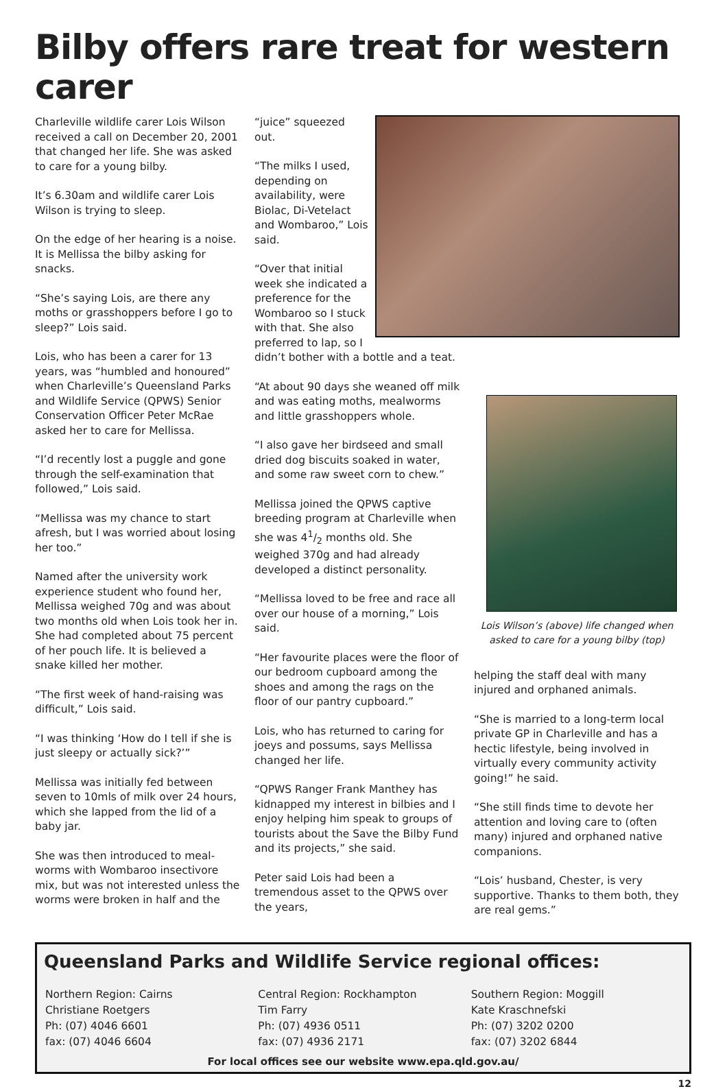Bilby offers rare treat for western carer
Charleville wildlife carer Lois Wilson received a call on December 20, 2001 that changed her life. She was asked to care for a young bilby.
It’s 6.30am and wildlife carer Lois Wilson is trying to sleep.
On the edge of her hearing is a noise. It is Mellissa the bilby asking for snacks.
“She’s saying Lois, are there any moths or grasshoppers before I go to sleep?” Lois said.
Lois, who has been a carer for 13 years, was “humbled and honoured” when Charleville’s Queensland Parks and Wildlife Service (QPWS) Senior Conservation Officer Peter McRae asked her to care for Mellissa.
“I’d recently lost a puggle and gone through the self-examination that followed,” Lois said.
“Mellissa was my chance to start afresh, but I was worried about losing her too.”
Named after the university work experience student who found her, Mellissa weighed 70g and was about two months old when Lois took her in. She had completed about 75 percent of her pouch life. It is believed a snake killed her mother.
“The first week of hand-raising was difficult,” Lois said.
“I was thinking ‘How do I tell if she is just sleepy or actually sick?’”
Mellissa was initially fed between seven to 10mls of milk over 24 hours, which she lapped from the lid of a baby jar.
She was then introduced to meal-worms with Wombaroo insectivore mix, but was not interested unless the worms were broken in half and the
“juice” squeezed out.
“The milks I used, depending on availability, were Biolac, Di-Vetelact and Wombaroo,” Lois said.
“Over that initial week she indicated a preference for the Wombaroo so I stuck with that. She also preferred to lap, so I didn’t bother with a bottle and a teat.
“At about 90 days she weaned off milk and was eating moths, mealworms and little grasshoppers whole.
“I also gave her birdseed and small dried dog biscuits soaked in water, and some raw sweet corn to chew.”
Mellissa joined the QPWS captive breeding program at Charleville when she was 41/2 months old. She weighed 370g and had already developed a distinct personality.
“Mellissa loved to be free and race all over our house of a morning,” Lois said.
“Her favourite places were the floor of our bedroom cupboard among the shoes and among the rags on the floor of our pantry cupboard.”
Lois, who has returned to caring for joeys and possums, says Mellissa changed her life.
“QPWS Ranger Frank Manthey has kidnapped my interest in bilbies and I enjoy helping him speak to groups of tourists about the Save the Bilby Fund and its projects,” she said.
Peter said Lois had been a tremendous asset to the QPWS over the years,
Lois Wilson’s (above) life changed when asked to care for a young bilby (top)
helping the staff deal with many injured and orphaned animals.
“She is married to a long-term local private GP in Charleville and has a hectic lifestyle, being involved in virtually every community activity going!” he said.
“She still finds time to devote her attention and loving care to (often many) injured and orphaned native companions.
“Lois’ husband, Chester, is very supportive. Thanks to them both, they are real gems.”
Queensland Parks and Wildlife Service regional offices:
Northern Region: Cairns
Christiane Roetgers
Ph: (07) 4046 6601
fax: (07) 4046 6604
Central Region: Rockhampton
Tim Farry
Ph: (07) 4936 0511
fax: (07) 4936 2171
Southern Region: Moggill
Kate Kraschnefski
Ph: (07) 3202 0200
fax: (07) 3202 6844
For local offices see our website www.epa.qld.gov.au/
12